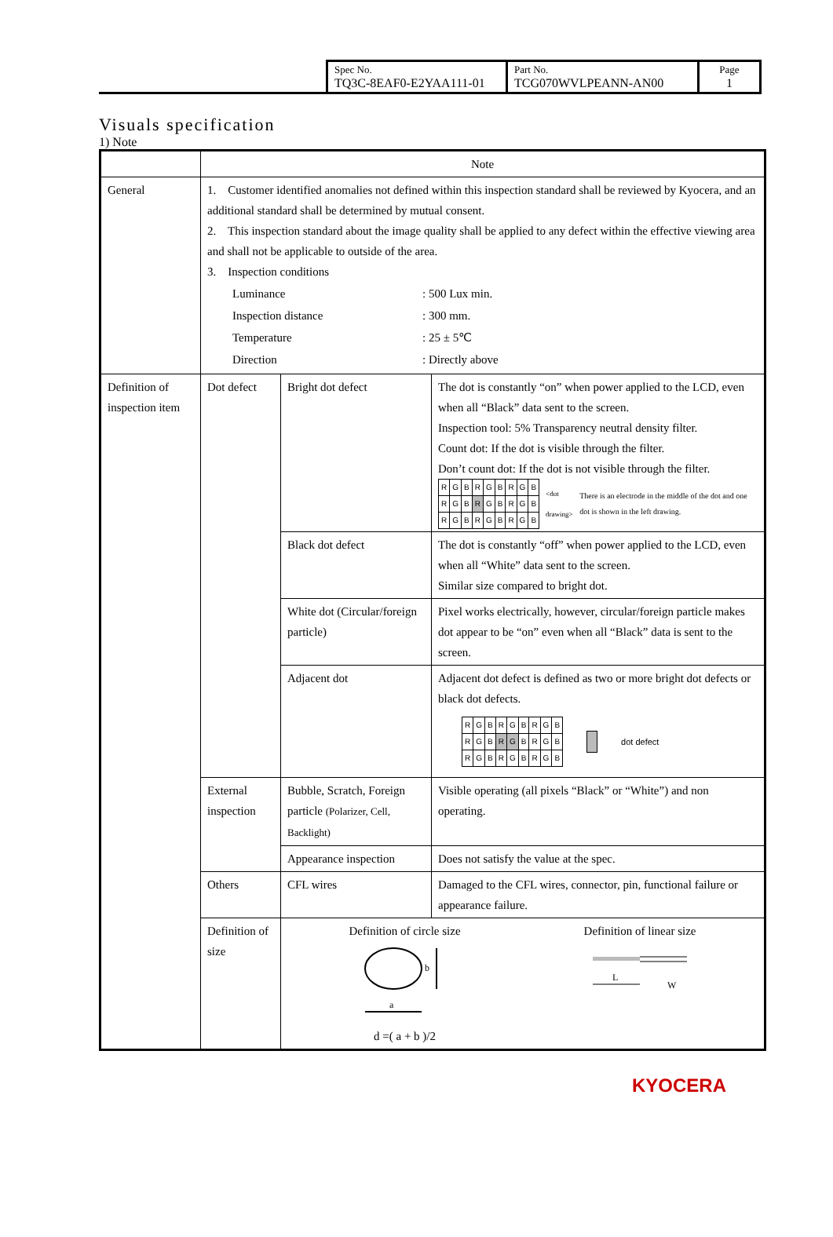| Spec No. TQ3C-8EAF0-E2YAA111-01 | Part No. TCG070WVLPEANN-AN00 | Page 1 |
Visuals specification
1) Note
| | Note | | |
| General | 1. Customer identified anomalies not defined within this inspection standard shall be reviewed by Kyocera, and an additional standard shall be determined by mutual consent. 2. This inspection standard about the image quality shall be applied to any defect within the effective viewing area and shall not be applicable to outside of the area. 3. Inspection conditions / Luminance / : 500 Lux min. / / Inspection distance / : 300 mm. / / Temperature / : 25 ± 5℃ / / Direction / : Directly above / | | |
| Definition of inspection item | Dot defect | Bright dot defect | The dot is constantly “on” when power applied to the LCD, even when all “Black” data sent to the screen. Inspection tool: 5% Transparency neutral density filter. Count dot: If the dot is visible through the filter. Don’t count dot: If the dot is not visible through the filter. / R / G / B / R / G / B / R / G / B / / R / G / B / R / G / B / R / G / B / / R / G / B / R / G / B / R / G / B / <dot drawing> There is an electrode in the middle of the dot and one dot is shown in the left drawing. |
| | | Black dot defect | The dot is constantly “off” when power applied to the LCD, even when all “White” data sent to the screen. Similar size compared to bright dot. |
| | | White dot (Circular/foreign particle) | Pixel works electrically, however, circular/foreign particle makes dot appear to be “on” even when all “Black” data is sent to the screen. |
| | | Adjacent dot | Adjacent dot defect is defined as two or more bright dot defects or black dot defects. / R / G / B / R / G / B / R / G / B / / R / G / B / R / G / B / R / G / B / / R / G / B / R / G / B / R / G / B / dot defect |
| | External inspection | Bubble, Scratch, Foreign particle (Polarizer, Cell, Backlight) | Visible operating (all pixels “Black” or “White”) and non operating. |
| | | Appearance inspection | Does not satisfy the value at the spec. |
| | Others | CFL wires | Damaged to the CFL wires, connector, pin, functional failure or appearance failure. |
| | Definition of size | Definition of circle size a b d =( a + b )/2 Definition of linear size L W | |
KYOCERA